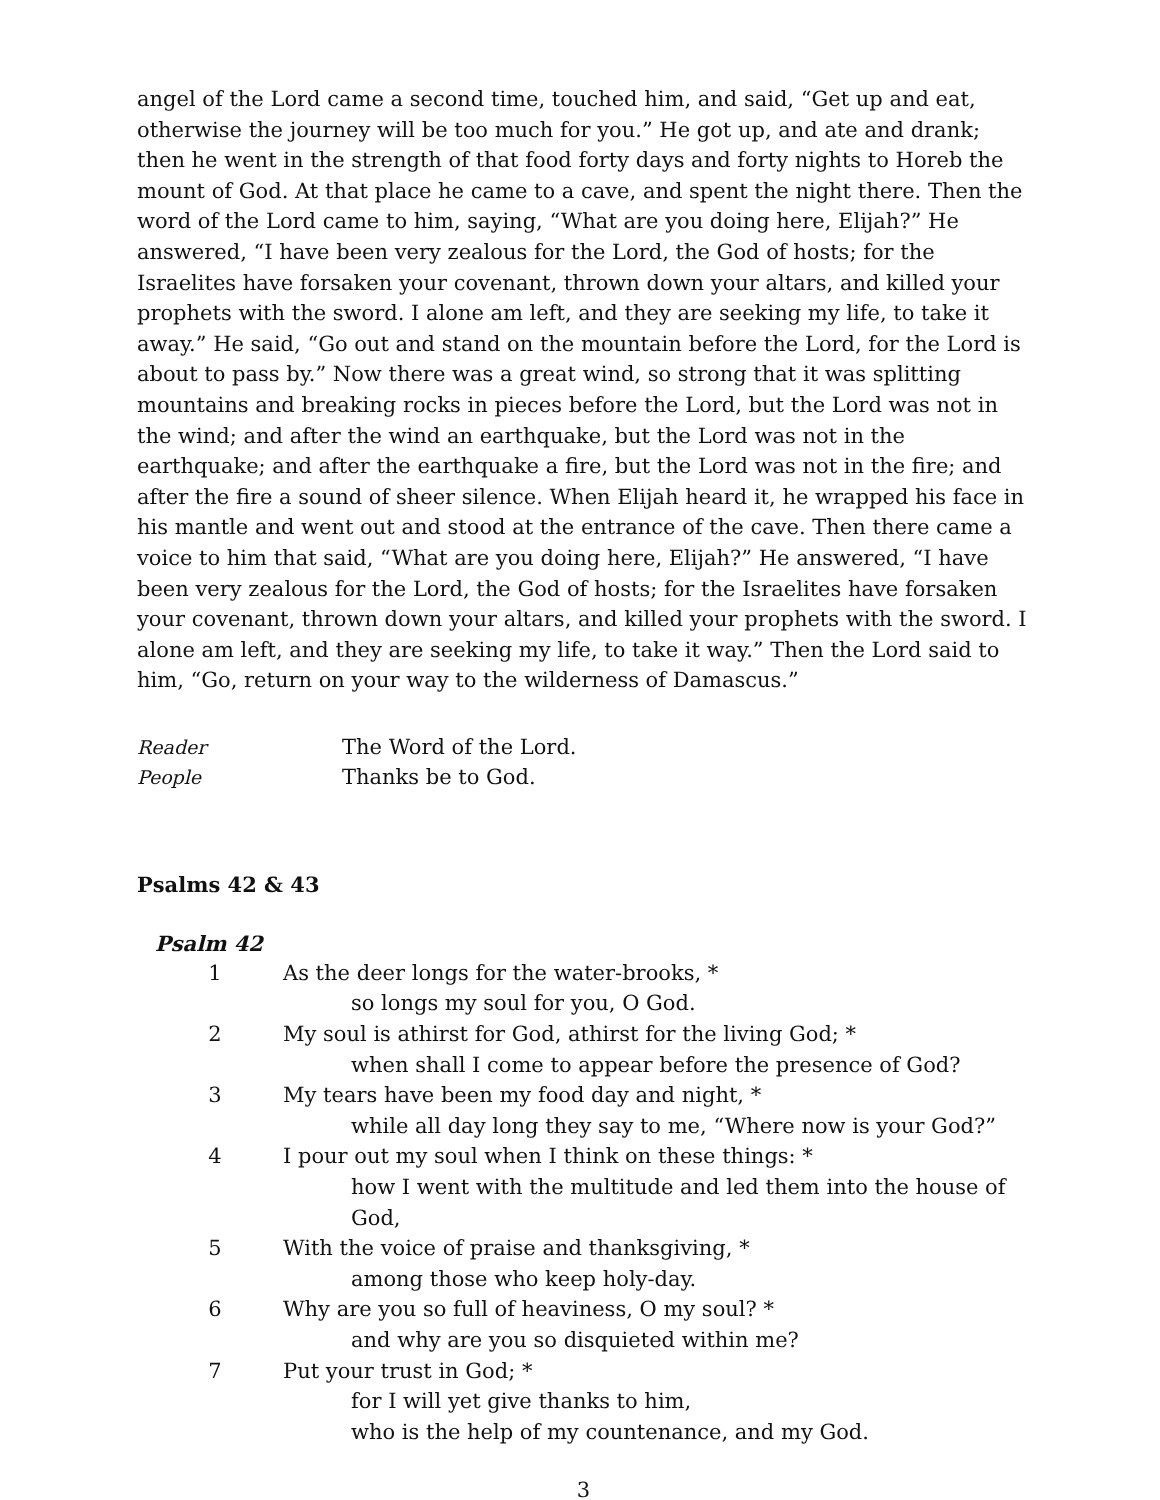angel of the Lord came a second time, touched him, and said, “Get up and eat, otherwise the journey will be too much for you.” He got up, and ate and drank; then he went in the strength of that food forty days and forty nights to Horeb the mount of God. At that place he came to a cave, and spent the night there. Then the word of the Lord came to him, saying, “What are you doing here, Elijah?” He answered, “I have been very zealous for the Lord, the God of hosts; for the Israelites have forsaken your covenant, thrown down your altars, and killed your prophets with the sword. I alone am left, and they are seeking my life, to take it away.” He said, “Go out and stand on the mountain before the Lord, for the Lord is about to pass by.” Now there was a great wind, so strong that it was splitting mountains and breaking rocks in pieces before the Lord, but the Lord was not in the wind; and after the wind an earthquake, but the Lord was not in the earthquake; and after the earthquake a fire, but the Lord was not in the fire; and after the fire a sound of sheer silence. When Elijah heard it, he wrapped his face in his mantle and went out and stood at the entrance of the cave. Then there came a voice to him that said, “What are you doing here, Elijah?” He answered, “I have been very zealous for the Lord, the God of hosts; for the Israelites have forsaken your covenant, thrown down your altars, and killed your prophets with the sword. I alone am left, and they are seeking my life, to take it way.” Then the Lord said to him, “Go, return on your way to the wilderness of Damascus.”
Reader The Word of the Lord.
People Thanks be to God.
Psalms 42 & 43
Psalm 42
| 1 | As the deer longs for the water-brooks, * |
| | so longs my soul for you, O God. |
| 2 | My soul is athirst for God, athirst for the living God; * |
| | when shall I come to appear before the presence of God? |
| 3 | My tears have been my food day and night, * |
| | while all day long they say to me, “Where now is your God?” |
| 4 | I pour out my soul when I think on these things: * |
| | how I went with the multitude and led them into the house of God, |
| 5 | With the voice of praise and thanksgiving, * |
| | among those who keep holy-day. |
| 6 | Why are you so full of heaviness, O my soul? * |
| | and why are you so disquieted within me? |
| 7 | Put your trust in God; * |
| | for I will yet give thanks to him, |
| | who is the help of my countenance, and my God. |
3